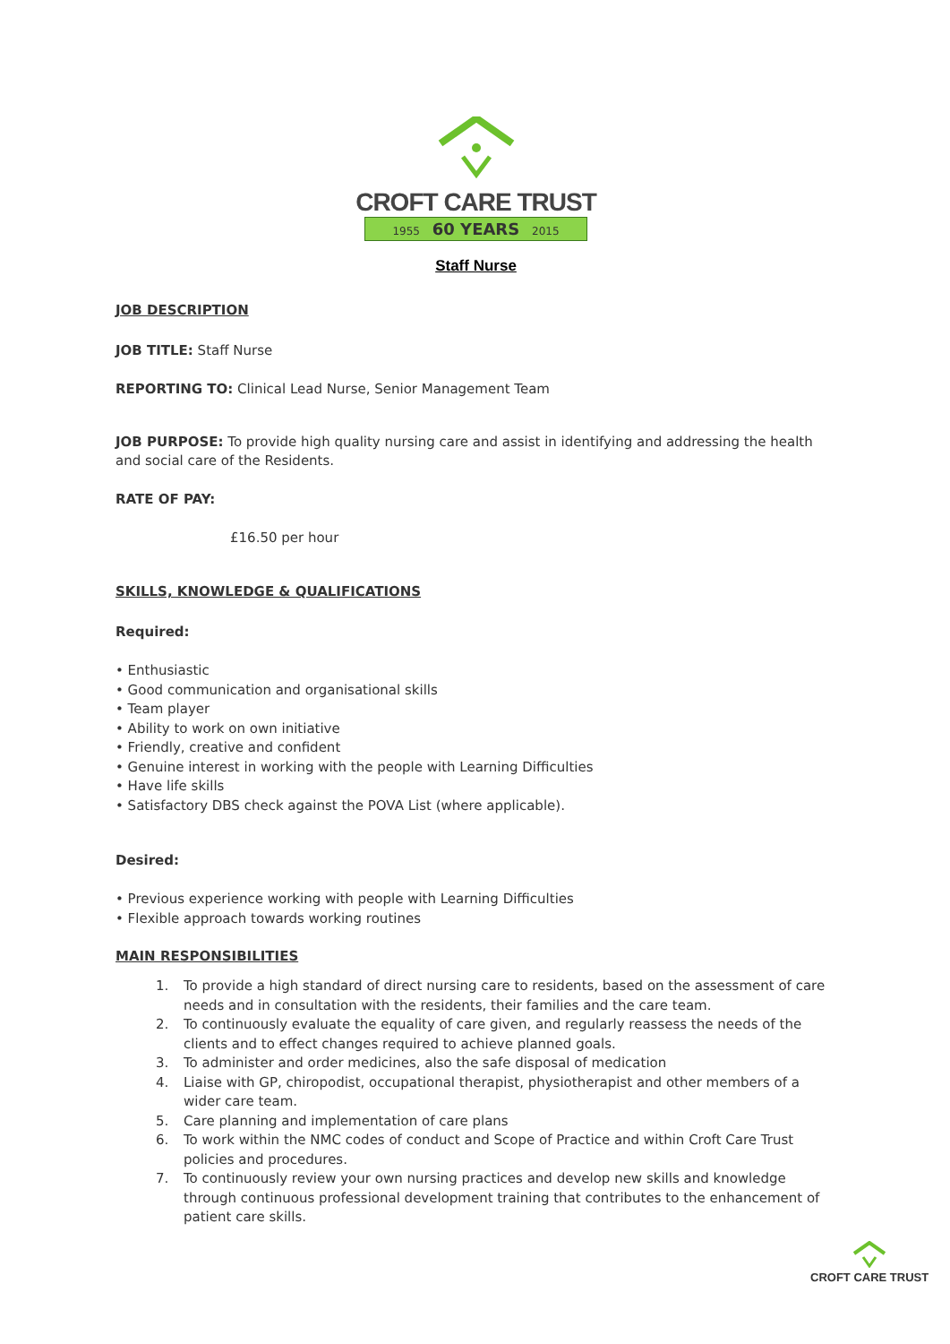CROFT CARE TRUST
1955 60 YEARS 2015
Staff Nurse
JOB DESCRIPTION
JOB TITLE: Staff Nurse
REPORTING TO: Clinical Lead Nurse, Senior Management Team
JOB PURPOSE: To provide high quality nursing care and assist in identifying and addressing the health and social care of the Residents.
RATE OF PAY:
£16.50 per hour
SKILLS, KNOWLEDGE & QUALIFICATIONS
Required:
• Enthusiastic
• Good communication and organisational skills
• Team player
• Ability to work on own initiative
• Friendly, creative and confident
• Genuine interest in working with the people with Learning Difficulties
• Have life skills
• Satisfactory DBS check against the POVA List (where applicable).
Desired:
• Previous experience working with people with Learning Difficulties
• Flexible approach towards working routines
MAIN RESPONSIBILITIES
1. To provide a high standard of direct nursing care to residents, based on the assessment of care needs and in consultation with the residents, their families and the care team.
2. To continuously evaluate the equality of care given, and regularly reassess the needs of the clients and to effect changes required to achieve planned goals.
3. To administer and order medicines, also the safe disposal of medication
4. Liaise with GP, chiropodist, occupational therapist, physiotherapist and other members of a wider care team.
5. Care planning and implementation of care plans
6. To work within the NMC codes of conduct and Scope of Practice and within Croft Care Trust policies and procedures.
7. To continuously review your own nursing practices and develop new skills and knowledge through continuous professional development training that contributes to the enhancement of patient care skills.
CROFT CARE TRUST